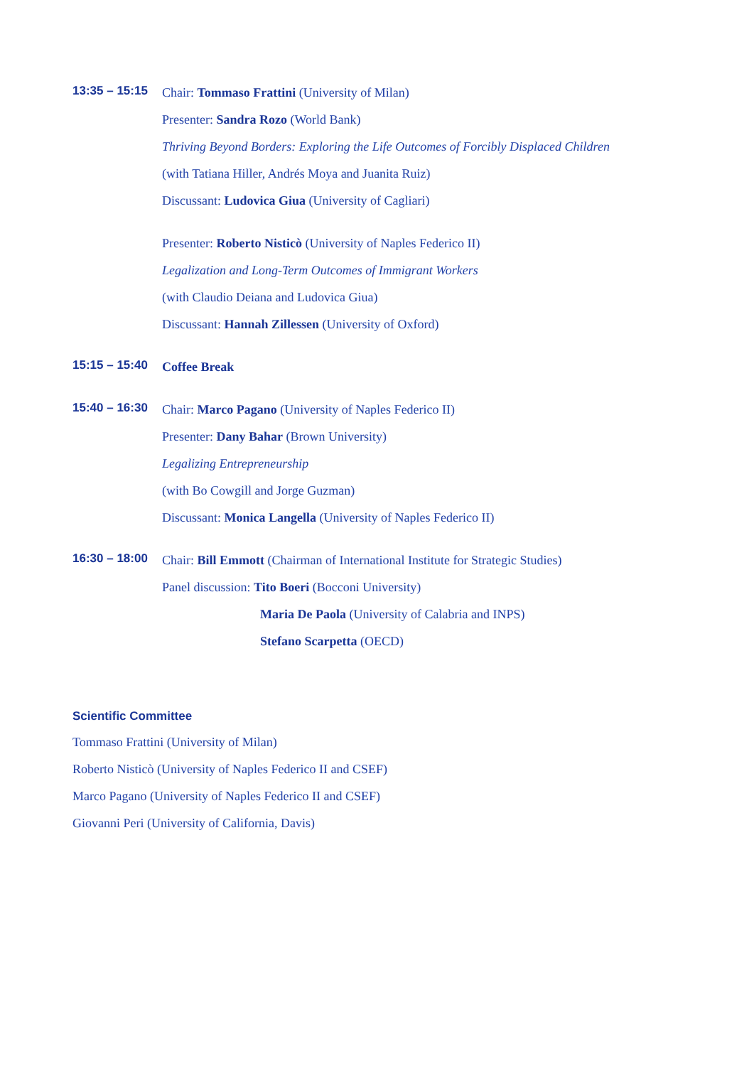13:35 – 15:15
Chair: Tommaso Frattini (University of Milan)
Presenter: Sandra Rozo (World Bank)
Thriving Beyond Borders: Exploring the Life Outcomes of Forcibly Displaced Children
(with Tatiana Hiller, Andrés Moya and Juanita Ruiz)
Discussant: Ludovica Giua (University of Cagliari)
Presenter: Roberto Nisticò (University of Naples Federico II)
Legalization and Long-Term Outcomes of Immigrant Workers
(with Claudio Deiana and Ludovica Giua)
Discussant: Hannah Zillessen (University of Oxford)
15:15 – 15:40
Coffee Break
15:40 – 16:30
Chair: Marco Pagano (University of Naples Federico II)
Presenter: Dany Bahar (Brown University)
Legalizing Entrepreneurship
(with Bo Cowgill and Jorge Guzman)
Discussant: Monica Langella (University of Naples Federico II)
16:30 – 18:00
Chair: Bill Emmott (Chairman of International Institute for Strategic Studies)
Panel discussion: Tito Boeri (Bocconi University)
Maria De Paola (University of Calabria and INPS)
Stefano Scarpetta (OECD)
Scientific Committee
Tommaso Frattini (University of Milan)
Roberto Nisticò (University of Naples Federico II and CSEF)
Marco Pagano (University of Naples Federico II and CSEF)
Giovanni Peri (University of California, Davis)